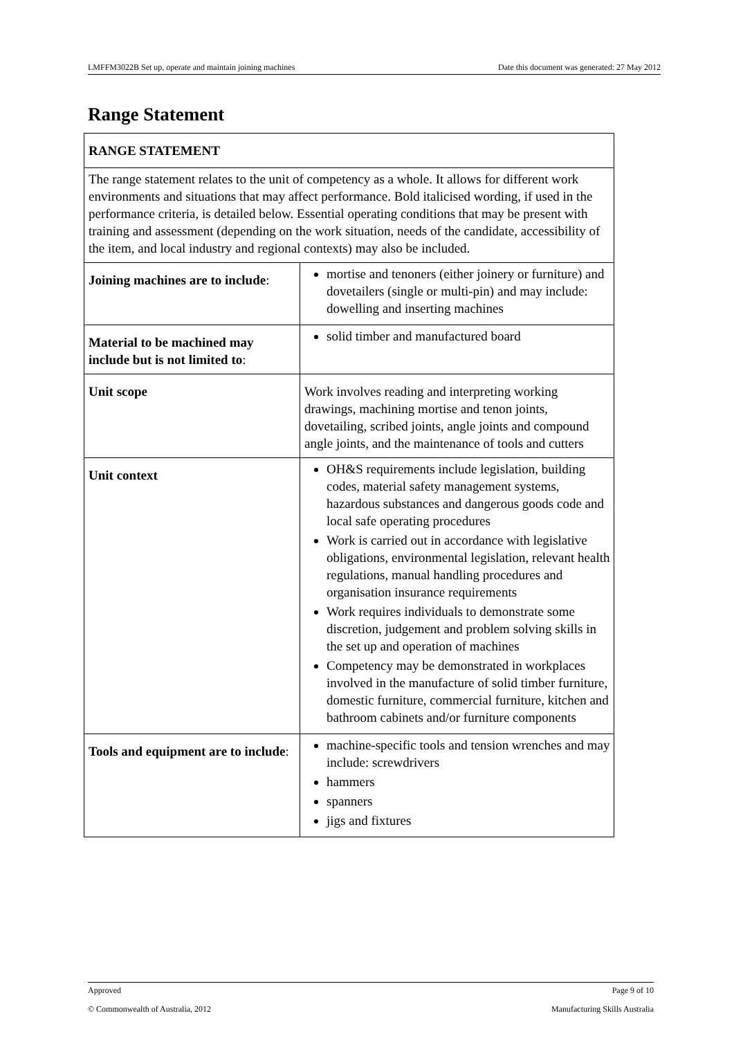LMFFM3022B Set up, operate and maintain joining machines Date this document was generated: 27 May 2012
Range Statement
| RANGE STATEMENT | |
| The range statement relates to the unit of competency as a whole. It allows for different work environments and situations that may affect performance. Bold italicised wording, if used in the performance criteria, is detailed below. Essential operating conditions that may be present with training and assessment (depending on the work situation, needs of the candidate, accessibility of the item, and local industry and regional contexts) may also be included. | |
| Joining machines are to include : | mortise and tenoners (either joinery or furniture) and dovetailers (single or multi-pin) and may include: dowelling and inserting machines |
| Material to be machined may include but is not limited to : | solid timber and manufactured board |
| Unit scope | Work involves reading and interpreting working drawings, machining mortise and tenon joints, dovetailing, scribed joints, angle joints and compound angle joints, and the maintenance of tools and cutters |
| Unit context | OH&S requirements include legislation, building codes, material safety management systems, hazardous substances and dangerous goods code and local safe operating procedures Work is carried out in accordance with legislative obligations, environmental legislation, relevant health regulations, manual handling procedures and organisation insurance requirements Work requires individuals to demonstrate some discretion, judgement and problem solving skills in the set up and operation of machines Competency may be demonstrated in workplaces involved in the manufacture of solid timber furniture, domestic furniture, commercial furniture, kitchen and bathroom cabinets and/or furniture components |
| Tools and equipment are to include : | machine-specific tools and tension wrenches and may include: screwdrivers hammers spanners jigs and fixtures |
Approved Page 9 of 10
© Commonwealth of Australia, 2012 Manufacturing Skills Australia